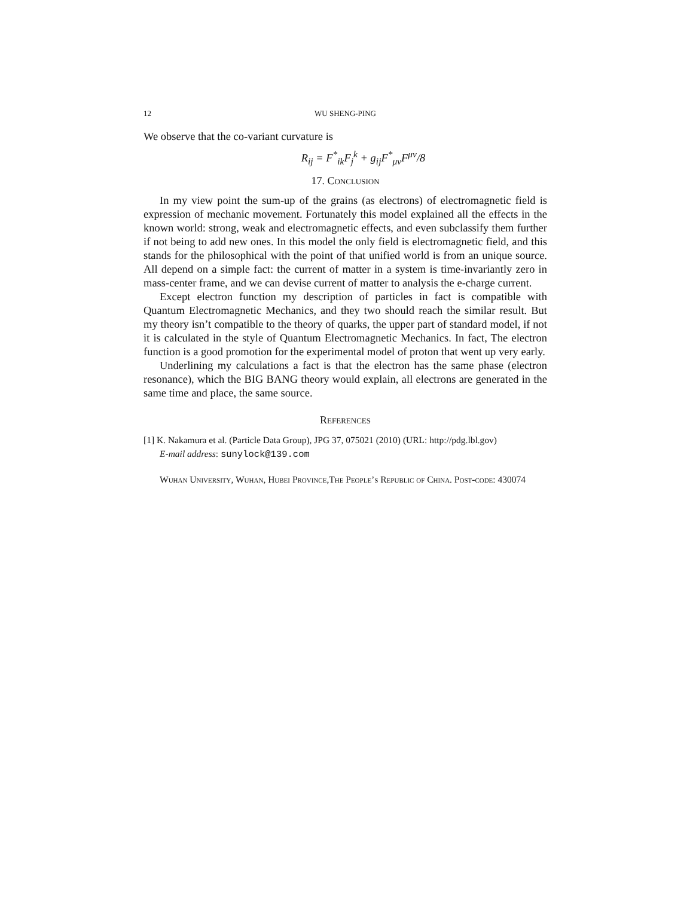12 WU SHENG-PING
We observe that the co-variant curvature is
R<sub>ij</sub> = F<sup>*</sup><sub>ik</sub>F<sub>j</sub><sup>k</sup> + g<sub>ij</sub>F<sup>*</sup><sub>μν</sub>F<sup>μν</sup>/8
17. Conclusion
In my view point the sum-up of the grains (as electrons) of electromagnetic field is expression of mechanic movement. Fortunately this model explained all the effects in the known world: strong, weak and electromagnetic effects, and even subclassify them further if not being to add new ones. In this model the only field is electromagnetic field, and this stands for the philosophical with the point of that unified world is from an unique source. All depend on a simple fact: the current of matter in a system is time-invariantly zero in mass-center frame, and we can devise current of matter to analysis the e-charge current.
Except electron function my description of particles in fact is compatible with Quantum Electromagnetic Mechanics, and they two should reach the similar result. But my theory isn’t compatible to the theory of quarks, the upper part of standard model, if not it is calculated in the style of Quantum Electromagnetic Mechanics. In fact, The electron function is a good promotion for the experimental model of proton that went up very early.
Underlining my calculations a fact is that the electron has the same phase (electron resonance), which the BIG BANG theory would explain, all electrons are generated in the same time and place, the same source.
References
[1] K. Nakamura et al. (Particle Data Group), JPG 37, 075021 (2010) (URL: http://pdg.lbl.gov)
E-mail address: sunylock@139.com
Wuhan University, Wuhan, Hubei Province,The People’s Republic of China. Post-code: 430074